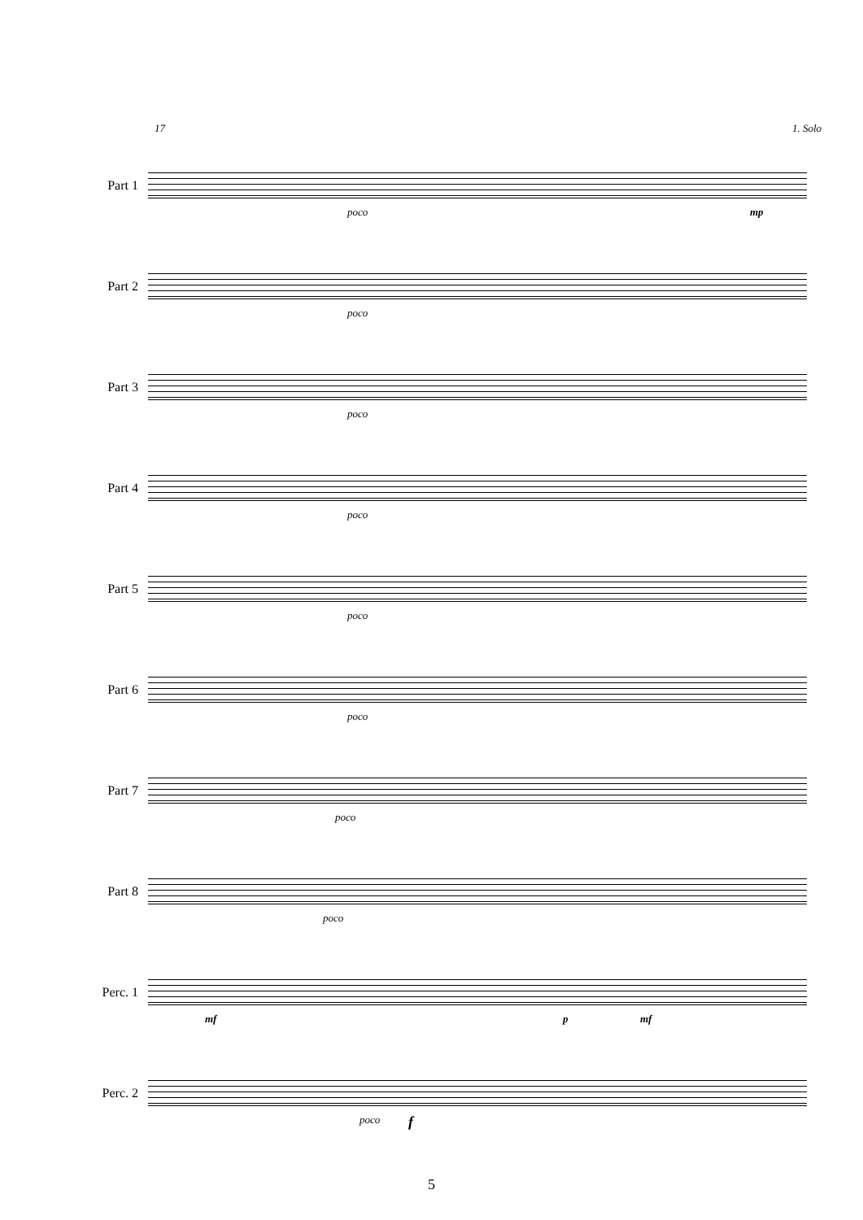17 1. Solo
Part 1
poco mp
Part 2
poco
Part 3
poco
Part 4
poco
Part 5
poco
Part 6
poco
Part 7
poco
Part 8
poco
Perc. 1
mf p mf
Perc. 2
poco f
5